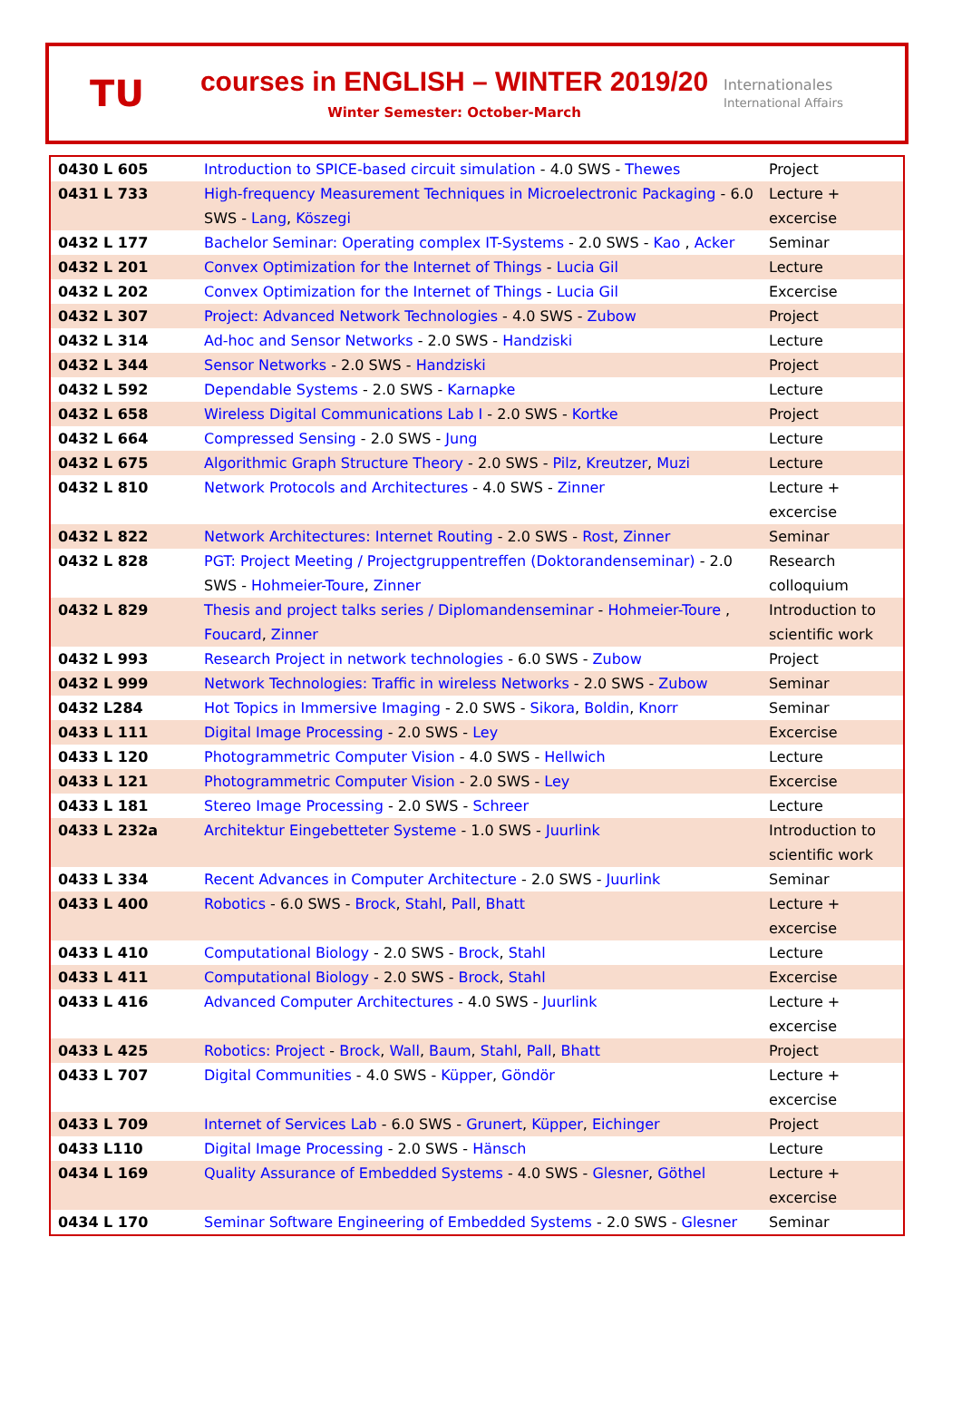TU
courses in ENGLISH – WINTER 2019/20
Winter Semester: October-March
Internationales
International Affairs
| 0430 L 605 | Introduction to SPICE-based circuit simulation - 4.0 SWS - Thewes | Project |
| 0431 L 733 | High-frequency Measurement Techniques in Microelectronic Packaging - 6.0 SWS - Lang , Köszegi | Lecture + excercise |
| 0432 L 177 | Bachelor Seminar: Operating complex IT-Systems - 2.0 SWS - Kao , Acker | Seminar |
| 0432 L 201 | Convex Optimization for the Internet of Things - Lucia Gil | Lecture |
| 0432 L 202 | Convex Optimization for the Internet of Things - Lucia Gil | Excercise |
| 0432 L 307 | Project: Advanced Network Technologies - 4.0 SWS - Zubow | Project |
| 0432 L 314 | Ad-hoc and Sensor Networks - 2.0 SWS - Handziski | Lecture |
| 0432 L 344 | Sensor Networks - 2.0 SWS - Handziski | Project |
| 0432 L 592 | Dependable Systems - 2.0 SWS - Karnapke | Lecture |
| 0432 L 658 | Wireless Digital Communications Lab I - 2.0 SWS - Kortke | Project |
| 0432 L 664 | Compressed Sensing - 2.0 SWS - Jung | Lecture |
| 0432 L 675 | Algorithmic Graph Structure Theory - 2.0 SWS - Pilz , Kreutzer , Muzi | Lecture |
| 0432 L 810 | Network Protocols and Architectures - 4.0 SWS - Zinner | Lecture + excercise |
| 0432 L 822 | Network Architectures: Internet Routing - 2.0 SWS - Rost , Zinner | Seminar |
| 0432 L 828 | PGT: Project Meeting / Projectgruppentreffen (Doktorandenseminar) - 2.0 SWS - Hohmeier-Toure , Zinner | Research colloquium |
| 0432 L 829 | Thesis and project talks series / Diplomandenseminar - Hohmeier-Toure , Foucard , Zinner | Introduction to scientific work |
| 0432 L 993 | Research Project in network technologies - 6.0 SWS - Zubow | Project |
| 0432 L 999 | Network Technologies: Traffic in wireless Networks - 2.0 SWS - Zubow | Seminar |
| 0432 L284 | Hot Topics in Immersive Imaging - 2.0 SWS - Sikora , Boldin , Knorr | Seminar |
| 0433 L 111 | Digital Image Processing - 2.0 SWS - Ley | Excercise |
| 0433 L 120 | Photogrammetric Computer Vision - 4.0 SWS - Hellwich | Lecture |
| 0433 L 121 | Photogrammetric Computer Vision - 2.0 SWS - Ley | Excercise |
| 0433 L 181 | Stereo Image Processing - 2.0 SWS - Schreer | Lecture |
| 0433 L 232a | Architektur Eingebetteter Systeme - 1.0 SWS - Juurlink | Introduction to scientific work |
| 0433 L 334 | Recent Advances in Computer Architecture - 2.0 SWS - Juurlink | Seminar |
| 0433 L 400 | Robotics - 6.0 SWS - Brock , Stahl , Pall , Bhatt | Lecture + excercise |
| 0433 L 410 | Computational Biology - 2.0 SWS - Brock , Stahl | Lecture |
| 0433 L 411 | Computational Biology - 2.0 SWS - Brock , Stahl | Excercise |
| 0433 L 416 | Advanced Computer Architectures - 4.0 SWS - Juurlink | Lecture + excercise |
| 0433 L 425 | Robotics: Project - Brock , Wall , Baum , Stahl , Pall , Bhatt | Project |
| 0433 L 707 | Digital Communities - 4.0 SWS - Küpper , Göndör | Lecture + excercise |
| 0433 L 709 | Internet of Services Lab - 6.0 SWS - Grunert , Küpper , Eichinger | Project |
| 0433 L110 | Digital Image Processing - 2.0 SWS - Hänsch | Lecture |
| 0434 L 169 | Quality Assurance of Embedded Systems - 4.0 SWS - Glesner , Göthel | Lecture + excercise |
| 0434 L 170 | Seminar Software Engineering of Embedded Systems - 2.0 SWS - Glesner | Seminar |